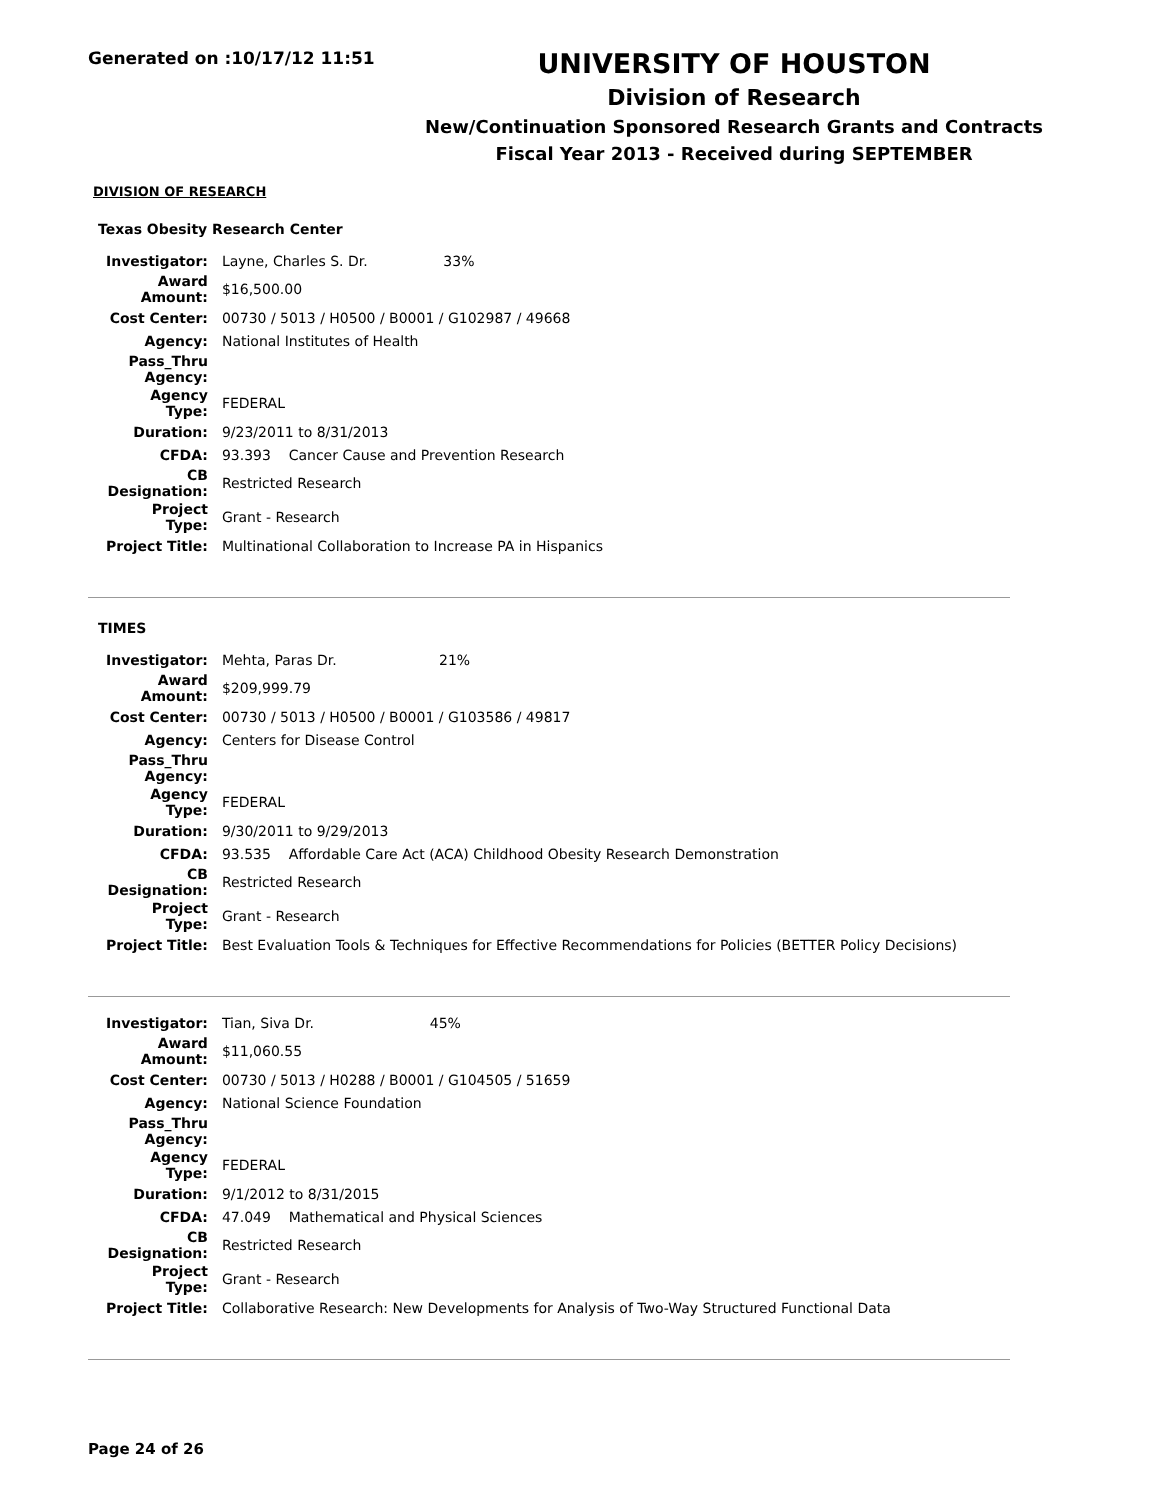Generated on :10/17/12 11:51
UNIVERSITY OF HOUSTON
Division of Research
New/Continuation Sponsored Research Grants and Contracts
Fiscal Year 2013 - Received during SEPTEMBER
DIVISION OF RESEARCH
Texas Obesity Research Center
| Investigator: | Layne, Charles S. Dr. 33% |
| Award Amount: | $16,500.00 |
| Cost Center: | 00730 / 5013 / H0500 / B0001 / G102987 / 49668 |
| Agency: | National Institutes of Health |
| Pass_Thru Agency: | |
| Agency Type: | FEDERAL |
| Duration: | 9/23/2011 to 8/31/2013 |
| CFDA: | 93.393 Cancer Cause and Prevention Research |
| CB Designation: | Restricted Research |
| Project Type: | Grant - Research |
| Project Title: | Multinational Collaboration to Increase PA in Hispanics |
TIMES
| Investigator: | Mehta, Paras Dr. 21% |
| Award Amount: | $209,999.79 |
| Cost Center: | 00730 / 5013 / H0500 / B0001 / G103586 / 49817 |
| Agency: | Centers for Disease Control |
| Pass_Thru Agency: | |
| Agency Type: | FEDERAL |
| Duration: | 9/30/2011 to 9/29/2013 |
| CFDA: | 93.535 Affordable Care Act (ACA) Childhood Obesity Research Demonstration |
| CB Designation: | Restricted Research |
| Project Type: | Grant - Research |
| Project Title: | Best Evaluation Tools & Techniques for Effective Recommendations for Policies (BETTER Policy Decisions) |
| Investigator: | Tian, Siva Dr. 45% |
| Award Amount: | $11,060.55 |
| Cost Center: | 00730 / 5013 / H0288 / B0001 / G104505 / 51659 |
| Agency: | National Science Foundation |
| Pass_Thru Agency: | |
| Agency Type: | FEDERAL |
| Duration: | 9/1/2012 to 8/31/2015 |
| CFDA: | 47.049 Mathematical and Physical Sciences |
| CB Designation: | Restricted Research |
| Project Type: | Grant - Research |
| Project Title: | Collaborative Research: New Developments for Analysis of Two-Way Structured Functional Data |
Page 24 of 26